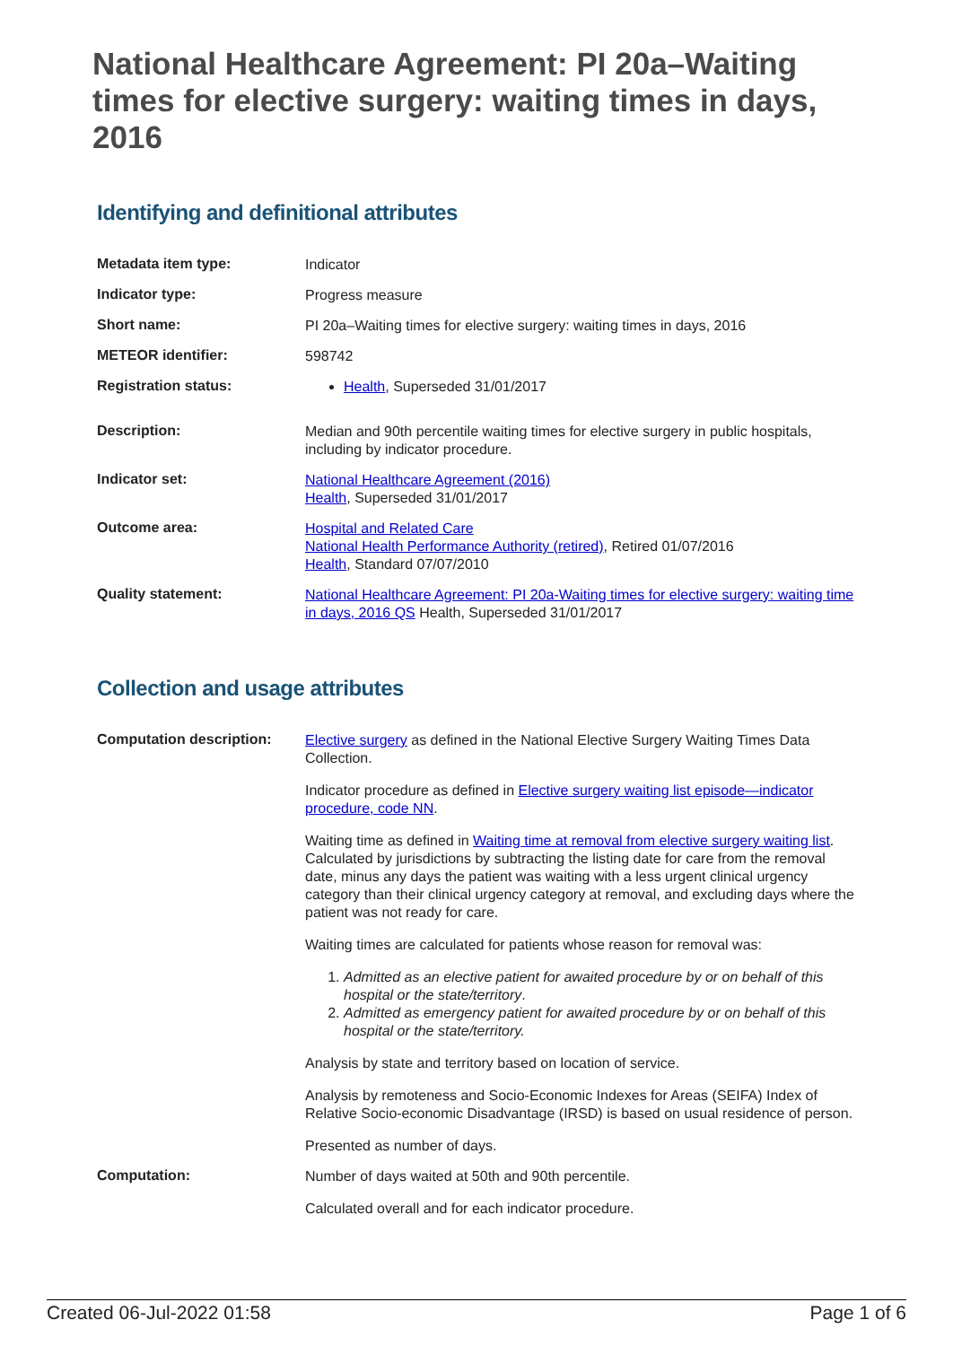National Healthcare Agreement: PI 20a–Waiting times for elective surgery: waiting times in days, 2016
Identifying and definitional attributes
| Metadata item type: | Indicator |
| Indicator type: | Progress measure |
| Short name: | PI 20a–Waiting times for elective surgery: waiting times in days, 2016 |
| METEOR identifier: | 598742 |
| Registration status: | Health , Superseded 31/01/2017 |
| Description: | Median and 90th percentile waiting times for elective surgery in public hospitals, including by indicator procedure. |
| Indicator set: | National Healthcare Agreement (2016) Health , Superseded 31/01/2017 |
| Outcome area: | Hospital and Related Care National Health Performance Authority (retired) , Retired 01/07/2016 Health , Standard 07/07/2010 |
| Quality statement: | National Healthcare Agreement: PI 20a-Waiting times for elective surgery: waiting time in days, 2016 QS Health, Superseded 31/01/2017 |
Collection and usage attributes
| Computation description: | Elective surgery as defined in the National Elective Surgery Waiting Times Data Collection. Indicator procedure as defined in Elective surgery waiting list episode—indicator procedure, code NN . Waiting time as defined in Waiting time at removal from elective surgery waiting list . Calculated by jurisdictions by subtracting the listing date for care from the removal date, minus any days the patient was waiting with a less urgent clinical urgency category than their clinical urgency category at removal, and excluding days where the patient was not ready for care. Waiting times are calculated for patients whose reason for removal was: 1. Admitted as an elective patient for awaited procedure by or on behalf of this hospital or the state/territory . 2. Admitted as emergency patient for awaited procedure by or on behalf of this hospital or the state/territory. Analysis by state and territory based on location of service. Analysis by remoteness and Socio-Economic Indexes for Areas (SEIFA) Index of Relative Socio-economic Disadvantage (IRSD) is based on usual residence of person. Presented as number of days. |
| Computation: | Number of days waited at 50th and 90th percentile. Calculated overall and for each indicator procedure. |
Created 06-Jul-2022 01:58 Page 1 of 6